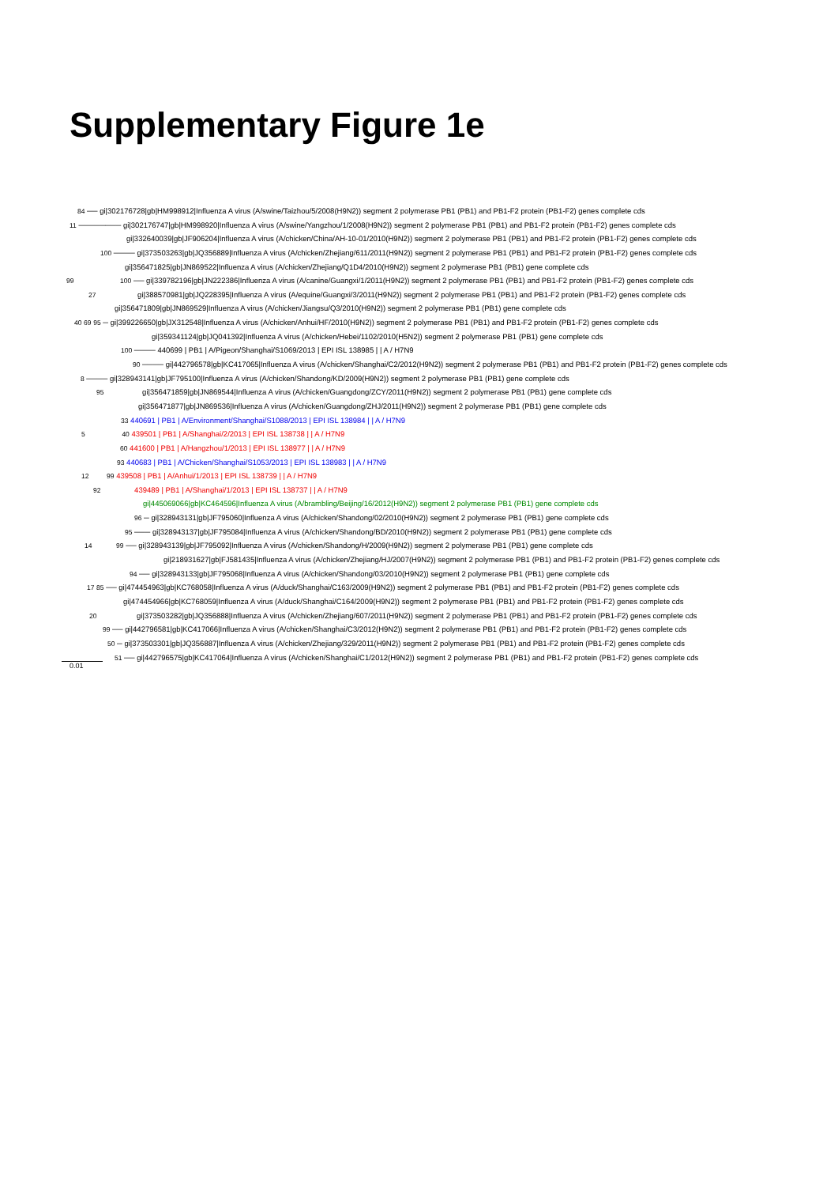Supplementary Figure 1e
84 ── gi|302176728|gb|HM998912|Influenza A virus (A/swine/Taizhou/5/2008(H9N2)) segment 2 polymerase PB1 (PB1) and PB1-F2 protein (PB1-F2) genes complete cds
11 ──────── gi|302176747|gb|HM998920|Influenza A virus (A/swine/Yangzhou/1/2008(H9N2)) segment 2 polymerase PB1 (PB1) and PB1-F2 protein (PB1-F2) genes complete cds
gi|332640039|gb|JF906204|Influenza A virus (A/chicken/China/AH-10-01/2010(H9N2)) segment 2 polymerase PB1 (PB1) and PB1-F2 protein (PB1-F2) genes complete cds
100 ──── gi|373503263|gb|JQ356889|Influenza A virus (A/chicken/Zhejiang/611/2011(H9N2)) segment 2 polymerase PB1 (PB1) and PB1-F2 protein (PB1-F2) genes complete cds
gi|356471825|gb|JN869522|Influenza A virus (A/chicken/Zhejiang/Q1D4/2010(H9N2)) segment 2 polymerase PB1 (PB1) gene complete cds
99 100 ── gi|339782196|gb|JN222386|Influenza A virus (A/canine/Guangxi/1/2011(H9N2)) segment 2 polymerase PB1 (PB1) and PB1-F2 protein (PB1-F2) genes complete cds
27 gi|388570981|gb|JQ228395|Influenza A virus (A/equine/Guangxi/3/2011(H9N2)) segment 2 polymerase PB1 (PB1) and PB1-F2 protein (PB1-F2) genes complete cds
gi|356471809|gb|JN869529|Influenza A virus (A/chicken/Jiangsu/Q3/2010(H9N2)) segment 2 polymerase PB1 (PB1) gene complete cds
40 69 95 ─ gi|399226650|gb|JX312548|Influenza A virus (A/chicken/Anhui/HF/2010(H9N2)) segment 2 polymerase PB1 (PB1) and PB1-F2 protein (PB1-F2) genes complete cds
gi|359341124|gb|JQ041392|Influenza A virus (A/chicken/Hebei/1102/2010(H5N2)) segment 2 polymerase PB1 (PB1) gene complete cds
100 ──── 440699 | PB1 | A/Pigeon/Shanghai/S1069/2013 | EPI ISL 138985 | | A / H7N9
90 ──── gi|442796578|gb|KC417065|Influenza A virus (A/chicken/Shanghai/C2/2012(H9N2)) segment 2 polymerase PB1 (PB1) and PB1-F2 protein (PB1-F2) genes complete cds
8 ──── gi|328943141|gb|JF795100|Influenza A virus (A/chicken/Shandong/KD/2009(H9N2)) segment 2 polymerase PB1 (PB1) gene complete cds
95 gi|356471859|gb|JN869544|Influenza A virus (A/chicken/Guangdong/ZCY/2011(H9N2)) segment 2 polymerase PB1 (PB1) gene complete cds
gi|356471877|gb|JN869536|Influenza A virus (A/chicken/Guangdong/ZHJ/2011(H9N2)) segment 2 polymerase PB1 (PB1) gene complete cds
33 440691 | PB1 | A/Environment/Shanghai/S1088/2013 | EPI ISL 138984 | | A / H7N9
5 40 439501 | PB1 | A/Shanghai/2/2013 | EPI ISL 138738 | | A / H7N9
60 441600 | PB1 | A/Hangzhou/1/2013 | EPI ISL 138977 | | A / H7N9
93 440683 | PB1 | A/Chicken/Shanghai/S1053/2013 | EPI ISL 138983 | | A / H7N9
12 99 439508 | PB1 | A/Anhui/1/2013 | EPI ISL 138739 | | A / H7N9
92 439489 | PB1 | A/Shanghai/1/2013 | EPI ISL 138737 | | A / H7N9
gi|445069066|gb|KC464596|Influenza A virus (A/brambling/Beijing/16/2012(H9N2)) segment 2 polymerase PB1 (PB1) gene complete cds
96 ─ gi|328943131|gb|JF795060|Influenza A virus (A/chicken/Shandong/02/2010(H9N2)) segment 2 polymerase PB1 (PB1) gene complete cds
95 ─── gi|328943137|gb|JF795084|Influenza A virus (A/chicken/Shandong/BD/2010(H9N2)) segment 2 polymerase PB1 (PB1) gene complete cds
14 99 ── gi|328943139|gb|JF795092|Influenza A virus (A/chicken/Shandong/H/2009(H9N2)) segment 2 polymerase PB1 (PB1) gene complete cds
gi|218931627|gb|FJ581435|Influenza A virus (A/chicken/Zhejiang/HJ/2007(H9N2)) segment 2 polymerase PB1 (PB1) and PB1-F2 protein (PB1-F2) genes complete cds
94 ── gi|328943133|gb|JF795068|Influenza A virus (A/chicken/Shandong/03/2010(H9N2)) segment 2 polymerase PB1 (PB1) gene complete cds
17 85 ── gi|474454963|gb|KC768058|Influenza A virus (A/duck/Shanghai/C163/2009(H9N2)) segment 2 polymerase PB1 (PB1) and PB1-F2 protein (PB1-F2) genes complete cds
gi|474454966|gb|KC768059|Influenza A virus (A/duck/Shanghai/C164/2009(H9N2)) segment 2 polymerase PB1 (PB1) and PB1-F2 protein (PB1-F2) genes complete cds
20 gi|373503282|gb|JQ356888|Influenza A virus (A/chicken/Zhejiang/607/2011(H9N2)) segment 2 polymerase PB1 (PB1) and PB1-F2 protein (PB1-F2) genes complete cds
99 ── gi|442796581|gb|KC417066|Influenza A virus (A/chicken/Shanghai/C3/2012(H9N2)) segment 2 polymerase PB1 (PB1) and PB1-F2 protein (PB1-F2) genes complete cds
50 ─ gi|373503301|gb|JQ356887|Influenza A virus (A/chicken/Zhejiang/329/2011(H9N2)) segment 2 polymerase PB1 (PB1) and PB1-F2 protein (PB1-F2) genes complete cds
51 ── gi|442796575|gb|KC417064|Influenza A virus (A/chicken/Shanghai/C1/2012(H9N2)) segment 2 polymerase PB1 (PB1) and PB1-F2 protein (PB1-F2) genes complete cds
0.01